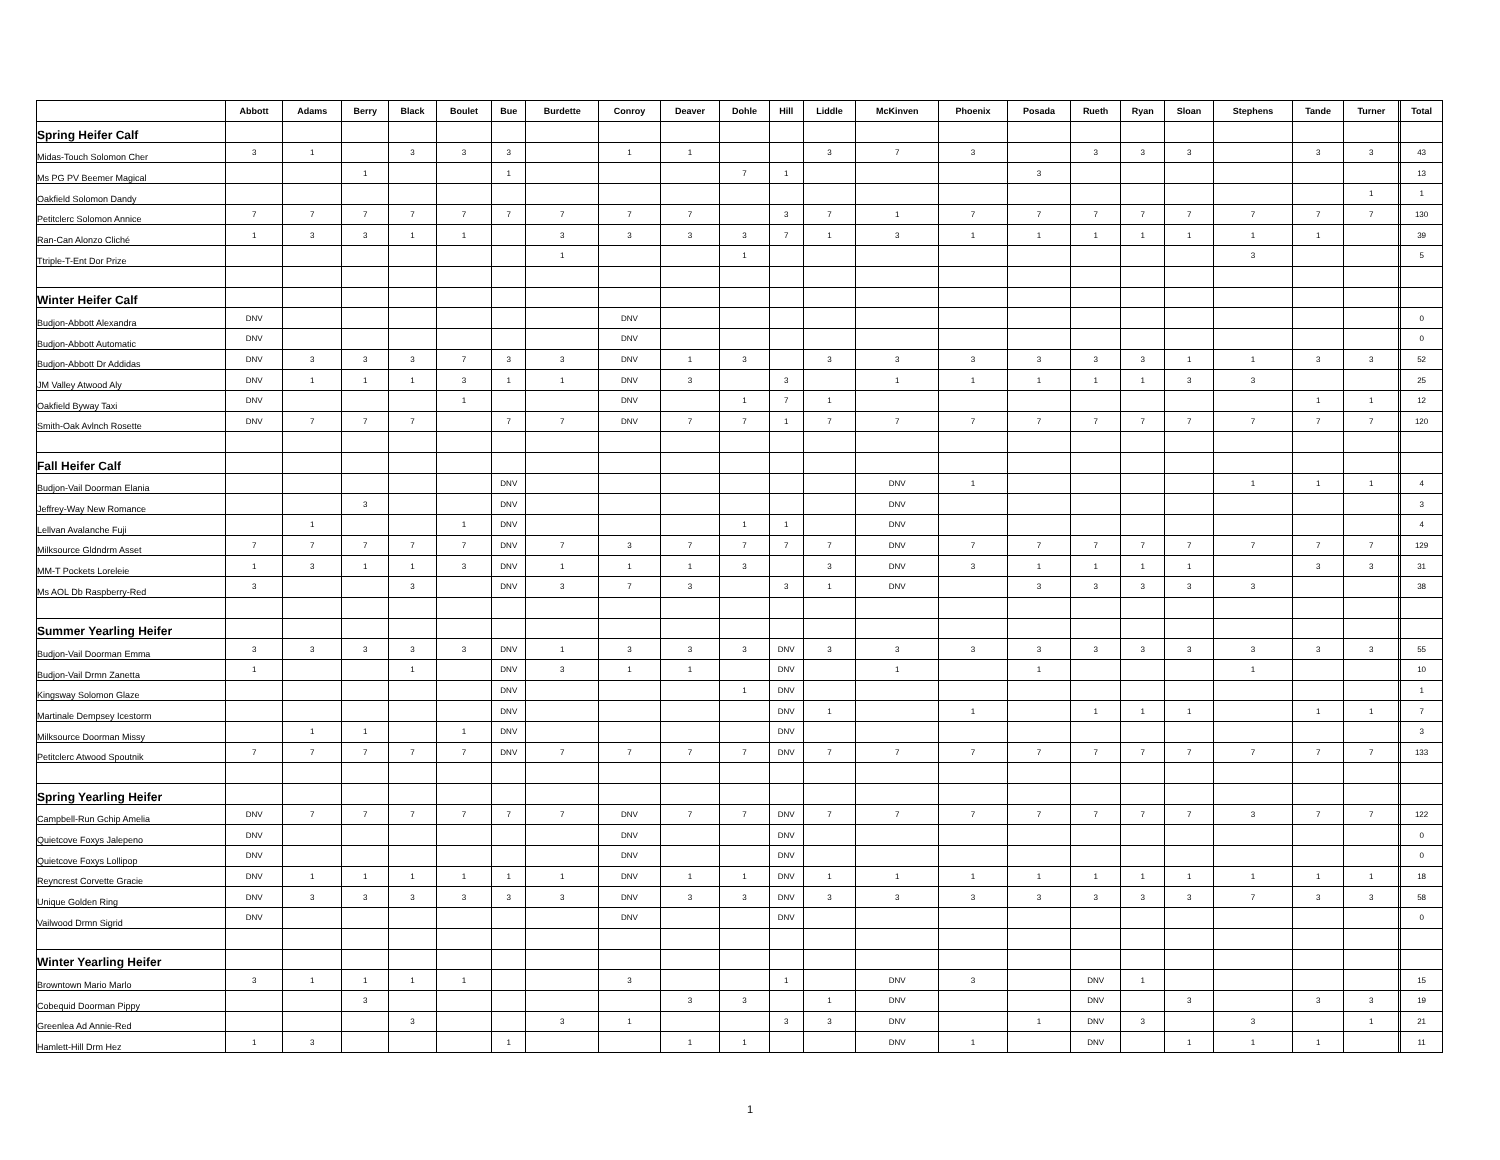| | Abbott | Adams | Berry | Black | Boulet | Bue | Burdette | Conroy | Deaver | Dohle | Hill | Liddle | McKinven | Phoenix | Posada | Rueth | Ryan | Sloan | Stephens | Tande | Turner | | Total |
| --- | --- | --- | --- | --- | --- | --- | --- | --- | --- | --- | --- | --- | --- | --- | --- | --- | --- | --- | --- | --- | --- | --- | --- |
| Spring Heifer Calf | | | | | | | | | | | | | | | | | | | | | | | |
| Midas-Touch Solomon Cher | 3 | 1 | | 3 | 3 | 3 | | 1 | 1 | | | 3 | 7 | 3 | | 3 | 3 | 3 | | 3 | 3 | | 43 |
| Ms PG PV Beemer Magical | | | 1 | | | 1 | | | | 7 | 1 | | | | 3 | | | | | | | | 13 |
| Oakfield Solomon Dandy | | | | | | | | | | | | | | | | | | | | | 1 | | 1 |
| Petitclerc Solomon Annice | 7 | 7 | 7 | 7 | 7 | 7 | 7 | 7 | 7 | | 3 | 7 | 1 | 7 | 7 | 7 | 7 | 7 | 7 | 7 | 7 | | 130 |
| Ran-Can Alonzo Cliché | 1 | 3 | 3 | 1 | 1 | | 3 | 3 | 3 | 3 | 7 | 1 | 3 | 1 | 1 | 1 | 1 | 1 | 1 | 1 | | | 39 |
| Ttriple-T-Ent Dor Prize | | | | | | | 1 | | | 1 | | | | | | | | | 3 | | | | 5 |
| Winter Heifer Calf | | | | | | | | | | | | | | | | | | | | | | | |
| Budjon-Abbott Alexandra | DNV | | | | | | | DNV | | | | | | | | | | | | | | | 0 |
| Budjon-Abbott Automatic | DNV | | | | | | | DNV | | | | | | | | | | | | | | | 0 |
| Budjon-Abbott Dr Addidas | DNV | 3 | 3 | 3 | 7 | 3 | 3 | DNV | 1 | 3 | | 3 | 3 | 3 | 3 | 3 | 3 | 1 | 1 | 3 | 3 | | 52 |
| JM Valley Atwood Aly | DNV | 1 | 1 | 1 | 3 | 1 | 1 | DNV | 3 | | 3 | | 1 | 1 | 1 | 1 | 1 | 3 | 3 | | | | 25 |
| Oakfield Byway Taxi | DNV | | | | 1 | | | DNV | | 1 | 7 | 1 | | | | | | | | 1 | 1 | | 12 |
| Smith-Oak Avlnch Rosette | DNV | 7 | 7 | 7 | | 7 | 7 | DNV | 7 | 7 | 1 | 7 | 7 | 7 | 7 | 7 | 7 | 7 | 7 | 7 | 7 | | 120 |
| Fall Heifer Calf | | | | | | | | | | | | | | | | | | | | | | | |
| Budjon-Vail Doorman Elania | | | | | | DNV | | | | | | | DNV | 1 | | | | | 1 | 1 | 1 | | 4 |
| Jeffrey-Way New Romance | | | 3 | | | DNV | | | | | | | DNV | | | | | | | | | | 3 |
| Lellvan Avalanche Fuji | | 1 | | | 1 | DNV | | | | 1 | 1 | | DNV | | | | | | | | | | 4 |
| Milksource Gldndrm Asset | 7 | 7 | 7 | 7 | 7 | DNV | 7 | 3 | 7 | 7 | 7 | 7 | DNV | 7 | 7 | 7 | 7 | 7 | 7 | 7 | 7 | | 129 |
| MM-T Pockets Loreleie | 1 | 3 | 1 | 1 | 3 | DNV | 1 | 1 | 1 | 3 | | 3 | DNV | 3 | 1 | 1 | 1 | 1 | | 3 | 3 | | 31 |
| Ms AOL Db Raspberry-Red | 3 | | | 3 | | DNV | 3 | 7 | 3 | | 3 | 1 | DNV | | 3 | 3 | 3 | 3 | 3 | | | | 38 |
| Summer Yearling Heifer | | | | | | | | | | | | | | | | | | | | | | | |
| Budjon-Vail Doorman Emma | 3 | 3 | 3 | 3 | 3 | DNV | 1 | 3 | 3 | 3 | DNV | 3 | 3 | 3 | 3 | 3 | 3 | 3 | 3 | 3 | 3 | | 55 |
| Budjon-Vail Drmn Zanetta | 1 | | | 1 | | DNV | 3 | 1 | 1 | | DNV | | 1 | | 1 | | | | 1 | | | | 10 |
| Kingsway Solomon Glaze | | | | | | DNV | | | | 1 | DNV | | | | | | | | | | | | 1 |
| Martinale Dempsey Icestorm | | | | | | DNV | | | | | DNV | 1 | | 1 | | 1 | 1 | 1 | | 1 | 1 | | 7 |
| Milksource Doorman Missy | | 1 | 1 | | 1 | DNV | | | | | DNV | | | | | | | | | | | | 3 |
| Petitclerc Atwood Spoutnik | 7 | 7 | 7 | 7 | 7 | DNV | 7 | 7 | 7 | 7 | DNV | 7 | 7 | 7 | 7 | 7 | 7 | 7 | 7 | 7 | 7 | | 133 |
| Spring Yearling Heifer | | | | | | | | | | | | | | | | | | | | | | | |
| Campbell-Run Gchip Amelia | DNV | 7 | 7 | 7 | 7 | 7 | 7 | DNV | 7 | 7 | DNV | 7 | 7 | 7 | 7 | 7 | 7 | 7 | 3 | 7 | 7 | | 122 |
| Quietcove Foxys Jalepeno | DNV | | | | | | | DNV | | | DNV | | | | | | | | | | | | 0 |
| Quietcove Foxys Lollipop | DNV | | | | | | | DNV | | | DNV | | | | | | | | | | | | 0 |
| Reyncrest Corvette Gracie | DNV | 1 | 1 | 1 | 1 | 1 | 1 | DNV | 1 | 1 | DNV | 1 | 1 | 1 | 1 | 1 | 1 | 1 | 1 | 1 | 1 | | 18 |
| Unique Golden Ring | DNV | 3 | 3 | 3 | 3 | 3 | 3 | DNV | 3 | 3 | DNV | 3 | 3 | 3 | 3 | 3 | 3 | 3 | 7 | 3 | 3 | | 58 |
| Vailwood Drmn Sigrid | DNV | | | | | | | DNV | | | DNV | | | | | | | | | | | | 0 |
| Winter Yearling Heifer | | | | | | | | | | | | | | | | | | | | | | | |
| Browntown Mario Marlo | 3 | 1 | 1 | 1 | 1 | | | 3 | | | 1 | | DNV | 3 | | DNV | 1 | | | | | | 15 |
| Cobequid Doorman Pippy | | | 3 | | | | | | 3 | 3 | | 1 | DNV | | | DNV | | 3 | | 3 | 3 | | 19 |
| Greenlea Ad Annie-Red | | | | 3 | | | 3 | 1 | | | 3 | 3 | DNV | | 1 | DNV | 3 | | 3 | | 1 | | 21 |
| Hamlett-Hill Drm Hez | 1 | 3 | | | | 1 | | | 1 | 1 | | | DNV | 1 | | DNV | | 1 | 1 | 1 | | | 11 |
1